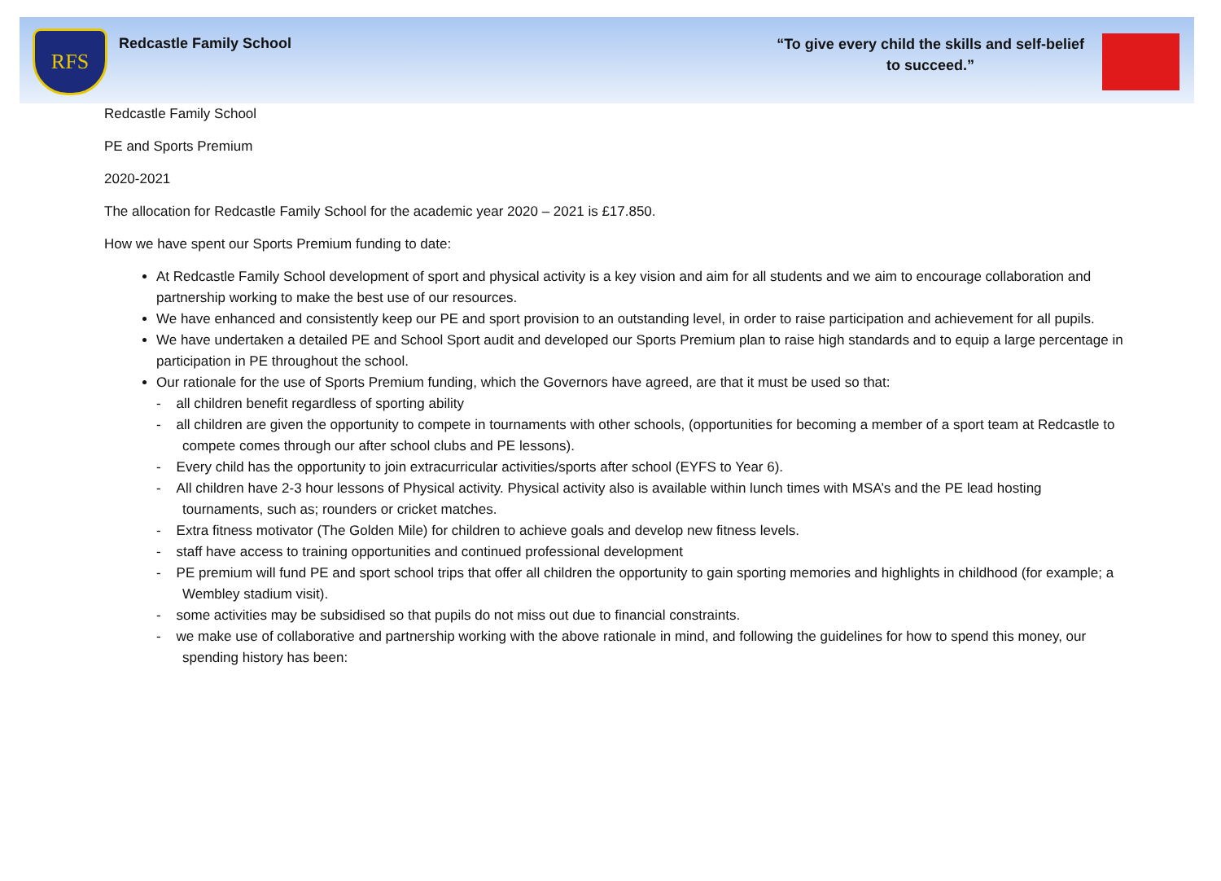RFS
Redcastle Family School
“To give every child the skills and self-belief
to succeed.”
Redcastle Family School
PE and Sports Premium
2020-2021
The allocation for Redcastle Family School for the academic year 2020 – 2021 is £17.850.
How we have spent our Sports Premium funding to date:
At Redcastle Family School development of sport and physical activity is a key vision and aim for all students and we aim to encourage collaboration and partnership working to make the best use of our resources.
We have enhanced and consistently keep our PE and sport provision to an outstanding level, in order to raise participation and achievement for all pupils.
We have undertaken a detailed PE and School Sport audit and developed our Sports Premium plan to raise high standards and to equip a large percentage in participation in PE throughout the school.
Our rationale for the use of Sports Premium funding, which the Governors have agreed, are that it must be used so that:
- all children benefit regardless of sporting ability
- all children are given the opportunity to compete in tournaments with other schools, (opportunities for becoming a member of a sport team at Redcastle to compete comes through our after school clubs and PE lessons).
- Every child has the opportunity to join extracurricular activities/sports after school (EYFS to Year 6).
- All children have 2-3 hour lessons of Physical activity. Physical activity also is available within lunch times with MSA’s and the PE lead hosting tournaments, such as; rounders or cricket matches.
- Extra fitness motivator (The Golden Mile) for children to achieve goals and develop new fitness levels.
- staff have access to training opportunities and continued professional development
- PE premium will fund PE and sport school trips that offer all children the opportunity to gain sporting memories and highlights in childhood (for example; a Wembley stadium visit).
- some activities may be subsidised so that pupils do not miss out due to financial constraints.
- we make use of collaborative and partnership working with the above rationale in mind, and following the guidelines for how to spend this money, our spending history has been: